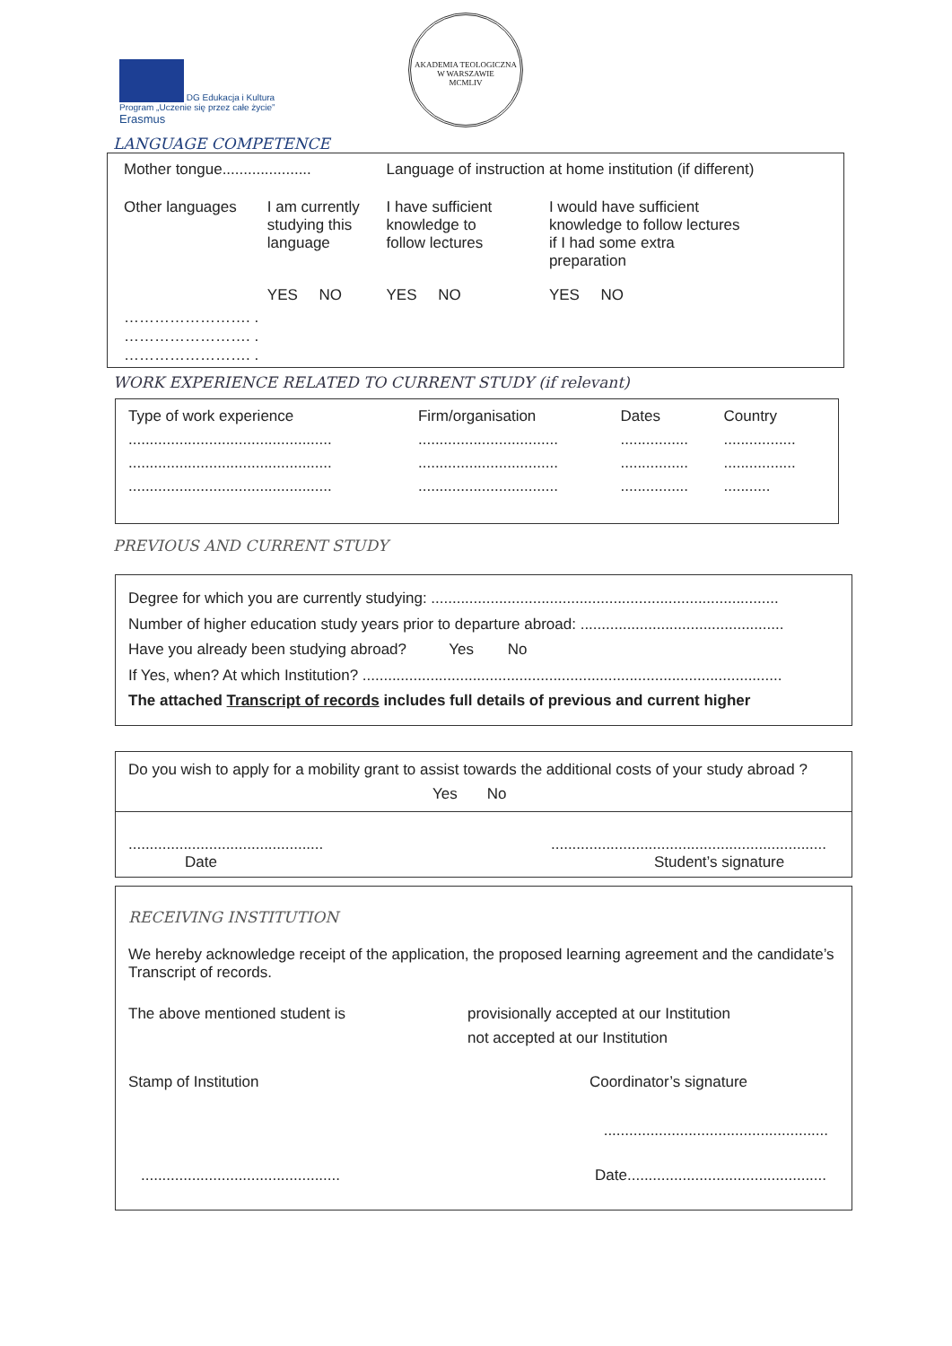DG Edukacja i Kultura
Program „Uczenie się przez całe życie”
Erasmus
AKADEMIA TEOLOGICZNA W WARSZAWIE
MCMLIV
LANGUAGE COMPETENCE
| Mother tongue..................... | | Language of instruction at home institution (if different) | |
| Other languages | I am currently studying this language | I have sufficient knowledge to follow lectures | I would have sufficient knowledge to follow lectures if I had some extra preparation |
| | YES NO | YES NO | YES NO |
| ……………………. . ……………………. . ……………………. . | | | |
WORK EXPERIENCE RELATED TO CURRENT STUDY (if relevant)
| Type of work experience | Firm/organisation | Dates | Country |
| ................................................ | ................................. | ................ | ................. |
| ................................................ | ................................. | ................ | ................. |
| ................................................ | ................................. | ................ | ........... |
PREVIOUS AND CURRENT STUDY
Degree for which you are currently studying: ..................................................................................
Number of higher education study years prior to departure abroad: ................................................
Have you already been studying abroad? Yes No
If Yes, when? At which Institution? ...................................................................................................
The attached Transcript of records includes full details of previous and current higher
Do you wish to apply for a mobility grant to assist towards the additional costs of your study abroad ?
Yes No
..............................................
Date
.................................................................
Student’s signature
RECEIVING INSTITUTION
We hereby acknowledge receipt of the application, the proposed learning agreement and the candidate’s Transcript of records.
The above mentioned student is provisionally accepted at our Institution
not accepted at our Institution
Stamp of Institution Coordinator’s signature
.....................................................
...............................................
Date...............................................